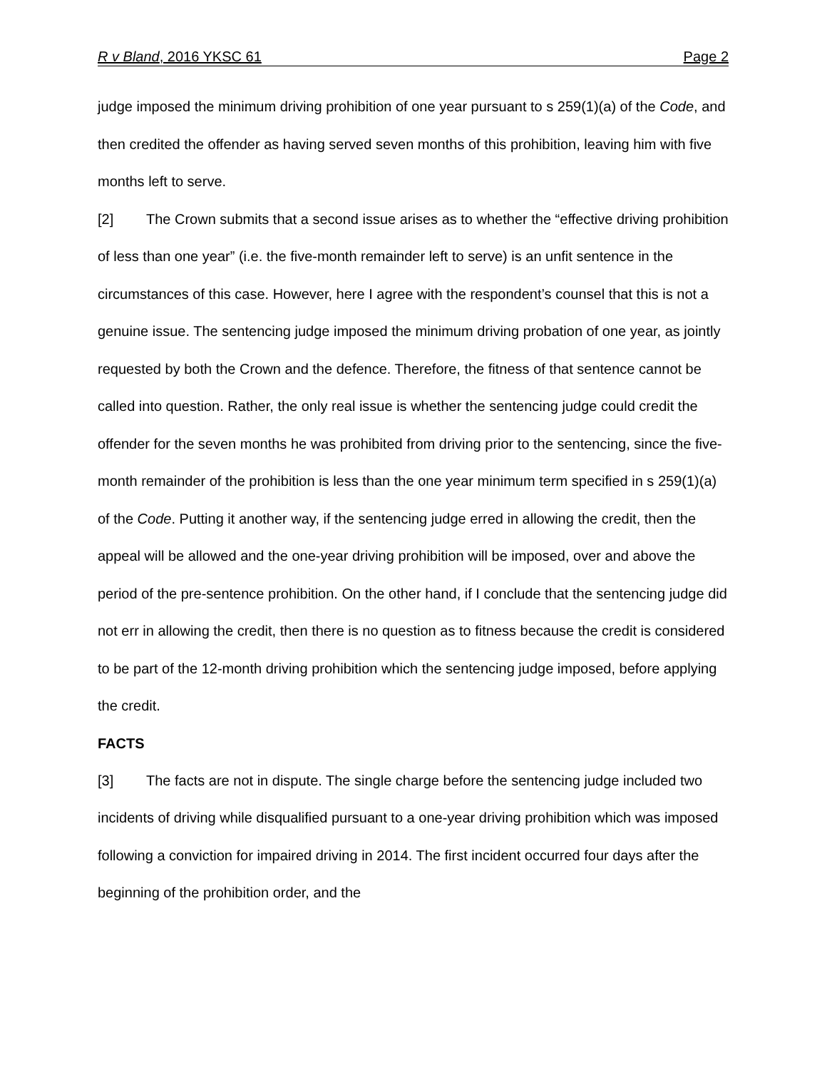R v Bland, 2016 YKSC 61 Page 2
judge imposed the minimum driving prohibition of one year pursuant to s 259(1)(a) of the Code, and then credited the offender as having served seven months of this prohibition, leaving him with five months left to serve.
[2] The Crown submits that a second issue arises as to whether the “effective driving prohibition of less than one year” (i.e. the five-month remainder left to serve) is an unfit sentence in the circumstances of this case. However, here I agree with the respondent’s counsel that this is not a genuine issue. The sentencing judge imposed the minimum driving probation of one year, as jointly requested by both the Crown and the defence. Therefore, the fitness of that sentence cannot be called into question. Rather, the only real issue is whether the sentencing judge could credit the offender for the seven months he was prohibited from driving prior to the sentencing, since the five-month remainder of the prohibition is less than the one year minimum term specified in s 259(1)(a) of the Code. Putting it another way, if the sentencing judge erred in allowing the credit, then the appeal will be allowed and the one-year driving prohibition will be imposed, over and above the period of the pre-sentence prohibition. On the other hand, if I conclude that the sentencing judge did not err in allowing the credit, then there is no question as to fitness because the credit is considered to be part of the 12-month driving prohibition which the sentencing judge imposed, before applying the credit.
FACTS
[3] The facts are not in dispute. The single charge before the sentencing judge included two incidents of driving while disqualified pursuant to a one-year driving prohibition which was imposed following a conviction for impaired driving in 2014. The first incident occurred four days after the beginning of the prohibition order, and the